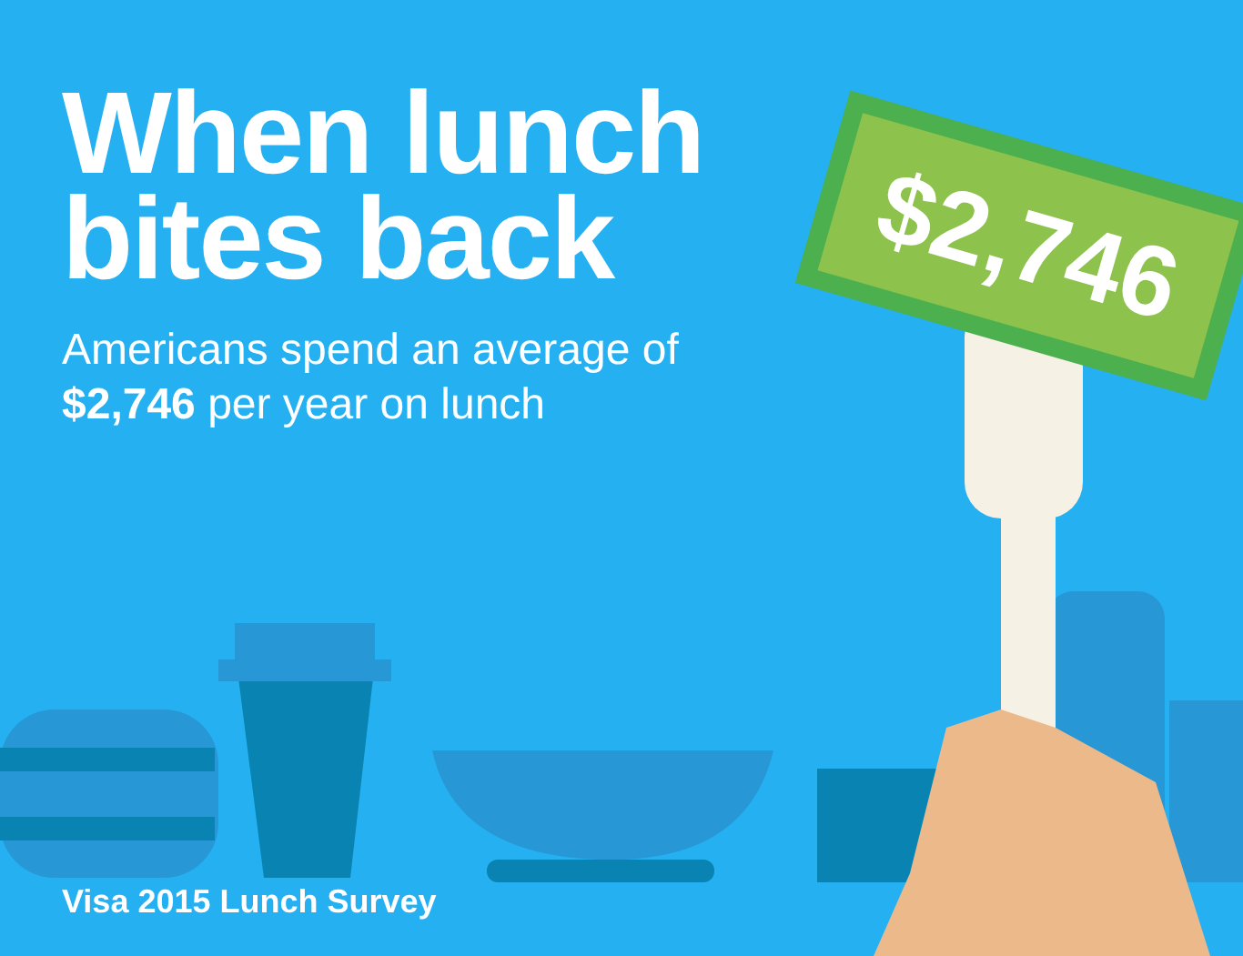$2,746
When lunch
bites back
Americans spend an average of
$2,746 per year on lunch
Visa 2015 Lunch Survey